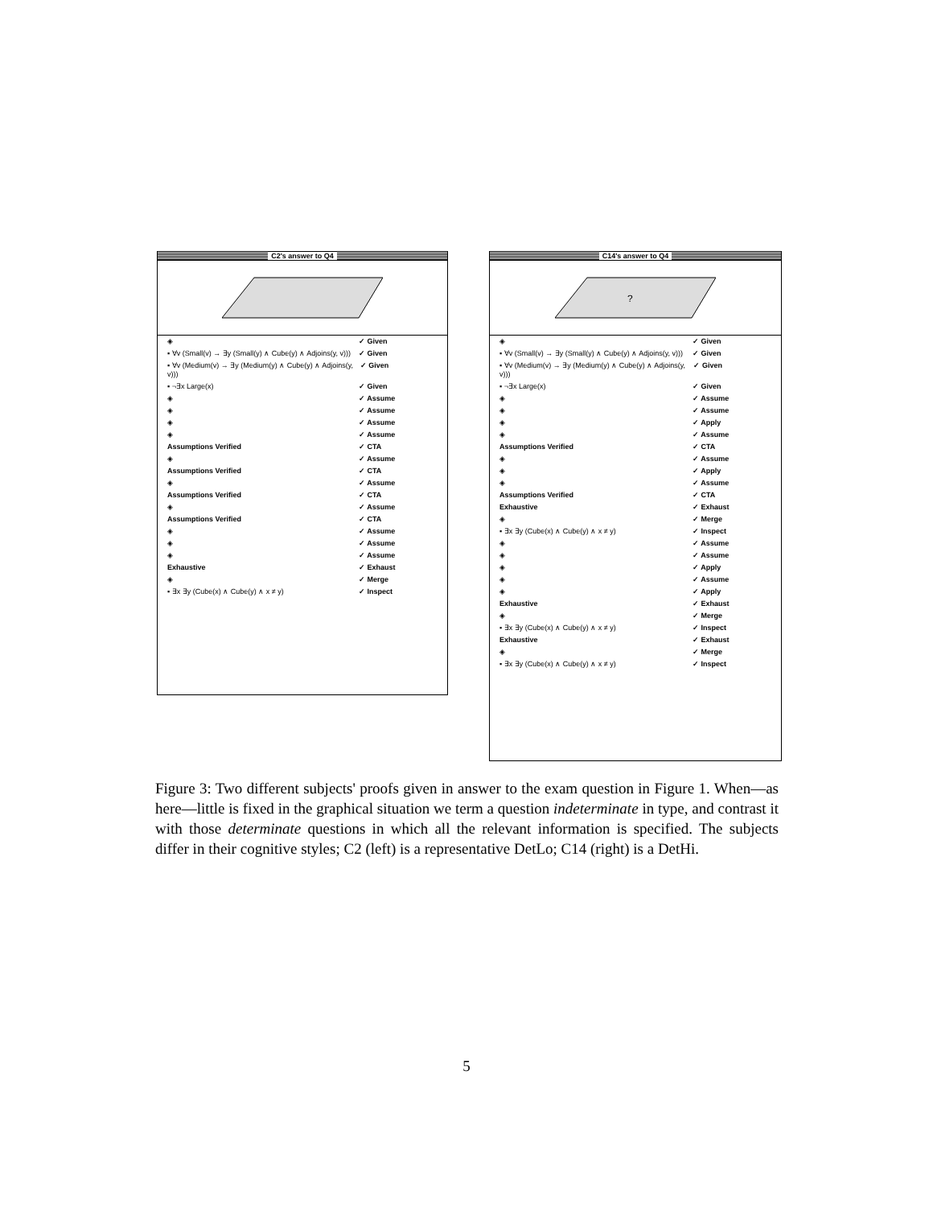C2's answer to Q4
◈ ✓ Given
▪ ∀v (Small(v) → ∃y (Small(y) ∧ Cube(y) ∧ Adjoins(y, v))) ✓ Given
▪ ∀v (Medium(v) → ∃y (Medium(y) ∧ Cube(y) ∧ Adjoins(y, v))) ✓ Given
▪ ¬∃x Large(x) ✓ Given
◈ ✓ Assume
◈ ✓ Assume
◈ ✓ Assume
◈ ✓ Assume
Assumptions Verified ✓ CTA
◈ ✓ Assume
Assumptions Verified ✓ CTA
◈ ✓ Assume
Assumptions Verified ✓ CTA
◈ ✓ Assume
Assumptions Verified ✓ CTA
◈ ✓ Assume
◈ ✓ Assume
◈ ✓ Assume
Exhaustive ✓ Exhaust
◈ ✓ Merge
▪ ∃x ∃y (Cube(x) ∧ Cube(y) ∧ x ≠ y) ✓ Inspect
C14's answer to Q4
?
◈ ✓ Given
▪ ∀v (Small(v) → ∃y (Small(y) ∧ Cube(y) ∧ Adjoins(y, v))) ✓ Given
▪ ∀v (Medium(v) → ∃y (Medium(y) ∧ Cube(y) ∧ Adjoins(y, v))) ✓ Given
▪ ¬∃x Large(x) ✓ Given
◈ ✓ Assume
◈ ✓ Assume
◈ ✓ Apply
◈ ✓ Assume
Assumptions Verified ✓ CTA
◈ ✓ Assume
◈ ✓ Apply
◈ ✓ Assume
Assumptions Verified ✓ CTA
Exhaustive ✓ Exhaust
◈ ✓ Merge
▪ ∃x ∃y (Cube(x) ∧ Cube(y) ∧ x ≠ y) ✓ Inspect
◈ ✓ Assume
◈ ✓ Assume
◈ ✓ Apply
◈ ✓ Assume
◈ ✓ Apply
Exhaustive ✓ Exhaust
◈ ✓ Merge
▪ ∃x ∃y (Cube(x) ∧ Cube(y) ∧ x ≠ y) ✓ Inspect
Exhaustive ✓ Exhaust
◈ ✓ Merge
▪ ∃x ∃y (Cube(x) ∧ Cube(y) ∧ x ≠ y) ✓ Inspect
Figure 3: Two different subjects' proofs given in answer to the exam question in Figure 1. When—as here—little is fixed in the graphical situation we term a question indeterminate in type, and contrast it with those determinate questions in which all the relevant information is specified. The subjects differ in their cognitive styles; C2 (left) is a representative DetLo; C14 (right) is a DetHi.
5